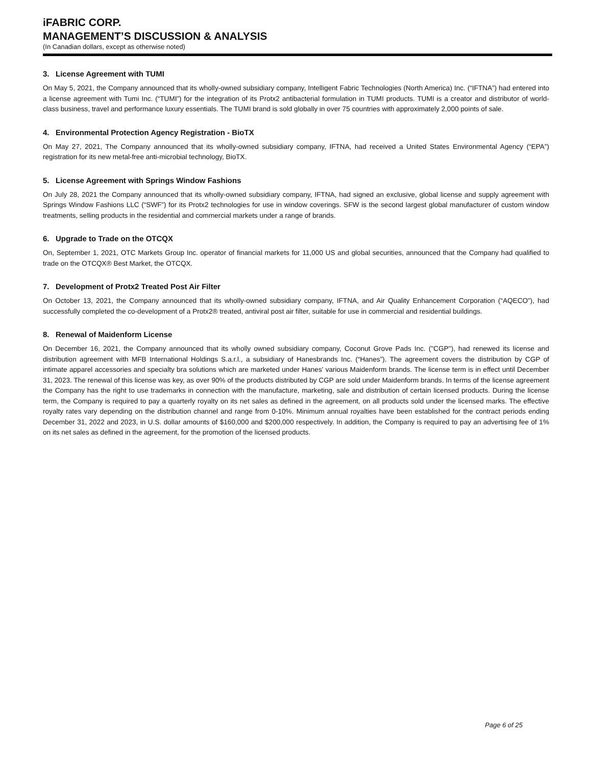iFABRIC CORP.
MANAGEMENT’S DISCUSSION & ANALYSIS
(In Canadian dollars, except as otherwise noted)
3. License Agreement with TUMI
On May 5, 2021, the Company announced that its wholly-owned subsidiary company, Intelligent Fabric Technologies (North America) Inc. (“IFTNA”) had entered into a license agreement with Tumi Inc. (“TUMI”) for the integration of its Protx2 antibacterial formulation in TUMI products. TUMI is a creator and distributor of world-class business, travel and performance luxury essentials. The TUMI brand is sold globally in over 75 countries with approximately 2,000 points of sale.
4. Environmental Protection Agency Registration - BioTX
On May 27, 2021, The Company announced that its wholly-owned subsidiary company, IFTNA, had received a United States Environmental Agency (“EPA”) registration for its new metal-free anti-microbial technology, BioTX.
5. License Agreement with Springs Window Fashions
On July 28, 2021 the Company announced that its wholly-owned subsidiary company, IFTNA, had signed an exclusive, global license and supply agreement with Springs Window Fashions LLC (“SWF”) for its Protx2 technologies for use in window coverings. SFW is the second largest global manufacturer of custom window treatments, selling products in the residential and commercial markets under a range of brands.
6. Upgrade to Trade on the OTCQX
On, September 1, 2021, OTC Markets Group Inc. operator of financial markets for 11,000 US and global securities, announced that the Company had qualified to trade on the OTCQX® Best Market, the OTCQX.
7. Development of Protx2 Treated Post Air Filter
On October 13, 2021, the Company announced that its wholly-owned subsidiary company, IFTNA, and Air Quality Enhancement Corporation (“AQECO”), had successfully completed the co-development of a Protx2® treated, antiviral post air filter, suitable for use in commercial and residential buildings.
8. Renewal of Maidenform License
On December 16, 2021, the Company announced that its wholly owned subsidiary company, Coconut Grove Pads Inc. ("CGP"), had renewed its license and distribution agreement with MFB International Holdings S.a.r.l., a subsidiary of Hanesbrands Inc. (“Hanes”). The agreement covers the distribution by CGP of intimate apparel accessories and specialty bra solutions which are marketed under Hanes' various Maidenform brands. The license term is in effect until December 31, 2023. The renewal of this license was key, as over 90% of the products distributed by CGP are sold under Maidenform brands. In terms of the license agreement the Company has the right to use trademarks in connection with the manufacture, marketing, sale and distribution of certain licensed products. During the license term, the Company is required to pay a quarterly royalty on its net sales as defined in the agreement, on all products sold under the licensed marks. The effective royalty rates vary depending on the distribution channel and range from 0-10%. Minimum annual royalties have been established for the contract periods ending December 31, 2022 and 2023, in U.S. dollar amounts of $160,000 and $200,000 respectively. In addition, the Company is required to pay an advertising fee of 1% on its net sales as defined in the agreement, for the promotion of the licensed products.
Page 6 of 25